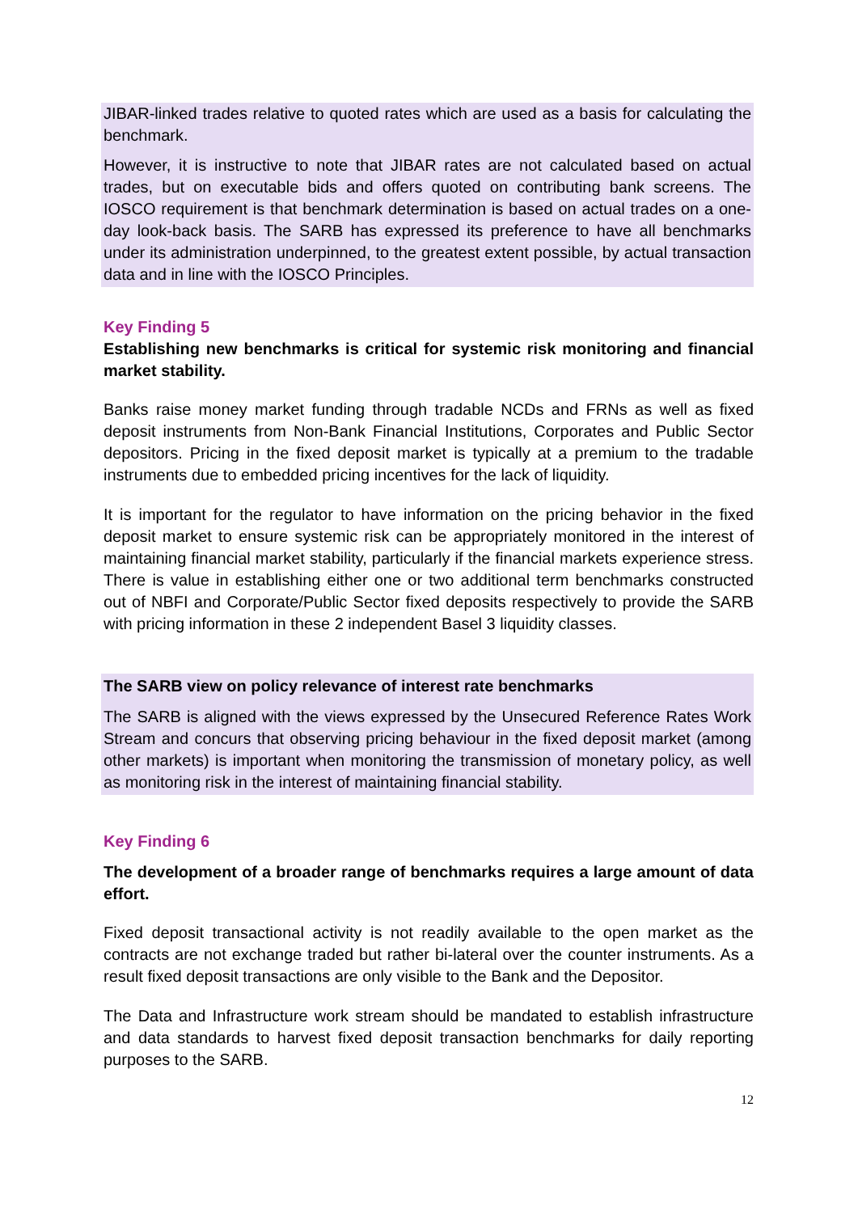JIBAR-linked trades relative to quoted rates which are used as a basis for calculating the benchmark.
However, it is instructive to note that JIBAR rates are not calculated based on actual trades, but on executable bids and offers quoted on contributing bank screens. The IOSCO requirement is that benchmark determination is based on actual trades on a one-day look-back basis. The SARB has expressed its preference to have all benchmarks under its administration underpinned, to the greatest extent possible, by actual transaction data and in line with the IOSCO Principles.
Key Finding 5
Establishing new benchmarks is critical for systemic risk monitoring and financial market stability.
Banks raise money market funding through tradable NCDs and FRNs as well as fixed deposit instruments from Non-Bank Financial Institutions, Corporates and Public Sector depositors. Pricing in the fixed deposit market is typically at a premium to the tradable instruments due to embedded pricing incentives for the lack of liquidity.
It is important for the regulator to have information on the pricing behavior in the fixed deposit market to ensure systemic risk can be appropriately monitored in the interest of maintaining financial market stability, particularly if the financial markets experience stress. There is value in establishing either one or two additional term benchmarks constructed out of NBFI and Corporate/Public Sector fixed deposits respectively to provide the SARB with pricing information in these 2 independent Basel 3 liquidity classes.
The SARB view on policy relevance of interest rate benchmarks
The SARB is aligned with the views expressed by the Unsecured Reference Rates Work Stream and concurs that observing pricing behaviour in the fixed deposit market (among other markets) is important when monitoring the transmission of monetary policy, as well as monitoring risk in the interest of maintaining financial stability.
Key Finding 6
The development of a broader range of benchmarks requires a large amount of data effort.
Fixed deposit transactional activity is not readily available to the open market as the contracts are not exchange traded but rather bi-lateral over the counter instruments. As a result fixed deposit transactions are only visible to the Bank and the Depositor.
The Data and Infrastructure work stream should be mandated to establish infrastructure and data standards to harvest fixed deposit transaction benchmarks for daily reporting purposes to the SARB.
12